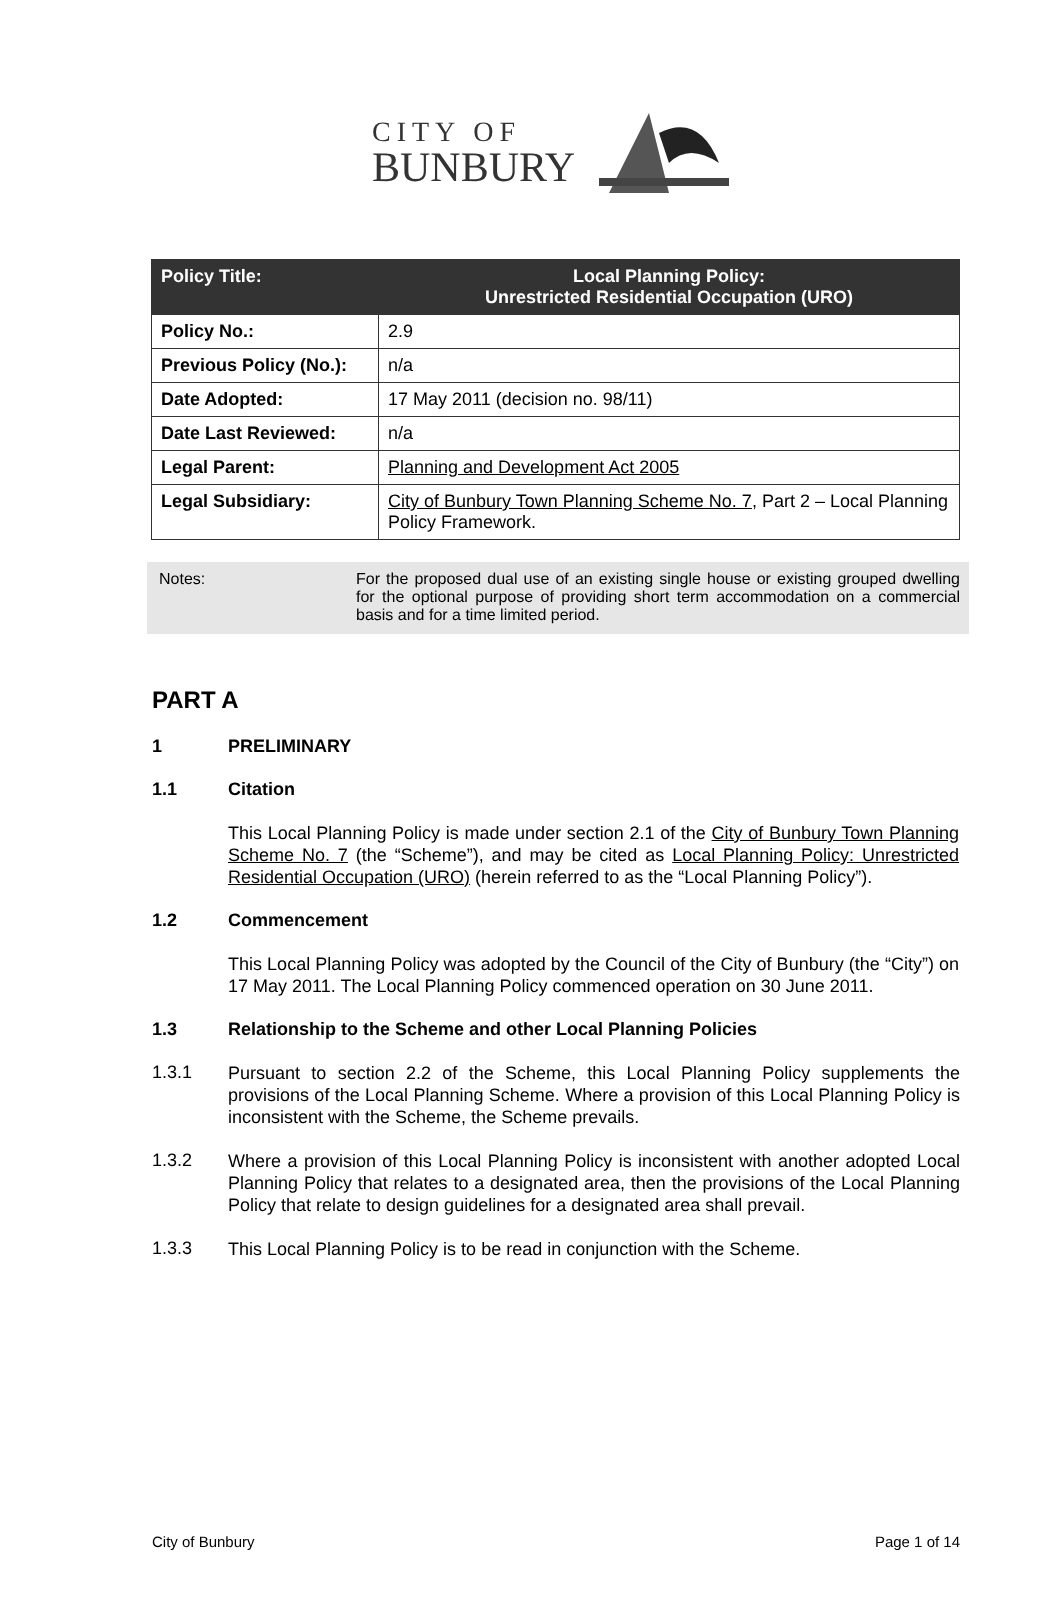CITY OF
BUNBURY
| Policy Title: | Local Planning Policy: Unrestricted Residential Occupation (URO) |
| --- | --- |
| Policy No.: | 2.9 |
| Previous Policy (No.): | n/a |
| Date Adopted: | 17 May 2011 (decision no. 98/11) |
| Date Last Reviewed: | n/a |
| Legal Parent: | Planning and Development Act 2005 |
| Legal Subsidiary: | City of Bunbury Town Planning Scheme No. 7 , Part 2 – Local Planning Policy Framework. |
Notes: For the proposed dual use of an existing single house or existing grouped dwelling for the optional purpose of providing short term accommodation on a commercial basis and for a time limited period.
PART A
1 PRELIMINARY
1.1 Citation
This Local Planning Policy is made under section 2.1 of the City of Bunbury Town Planning Scheme No. 7 (the “Scheme”), and may be cited as Local Planning Policy: Unrestricted Residential Occupation (URO) (herein referred to as the “Local Planning Policy”).
1.2 Commencement
This Local Planning Policy was adopted by the Council of the City of Bunbury (the “City”) on 17 May 2011. The Local Planning Policy commenced operation on 30 June 2011.
1.3 Relationship to the Scheme and other Local Planning Policies
1.3.1 Pursuant to section 2.2 of the Scheme, this Local Planning Policy supplements the provisions of the Local Planning Scheme. Where a provision of this Local Planning Policy is inconsistent with the Scheme, the Scheme prevails.
1.3.2 Where a provision of this Local Planning Policy is inconsistent with another adopted Local Planning Policy that relates to a designated area, then the provisions of the Local Planning Policy that relate to design guidelines for a designated area shall prevail.
1.3.3 This Local Planning Policy is to be read in conjunction with the Scheme.
City of Bunbury Page 1 of 14